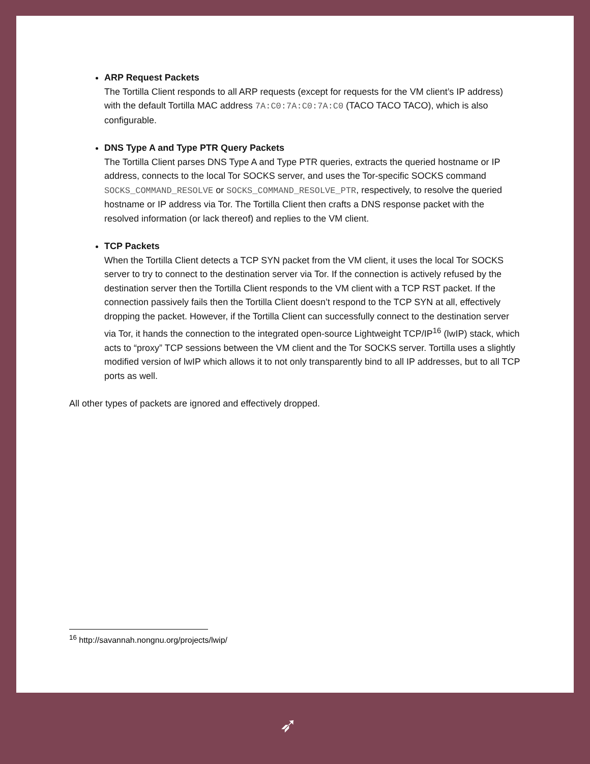ARP Request Packets
The Tortilla Client responds to all ARP requests (except for requests for the VM client’s IP address) with the default Tortilla MAC address 7A:C0:7A:C0:7A:C0 (TACO TACO TACO), which is also configurable.
DNS Type A and Type PTR Query Packets
The Tortilla Client parses DNS Type A and Type PTR queries, extracts the queried hostname or IP address, connects to the local Tor SOCKS server, and uses the Tor-specific SOCKS command SOCKS_COMMAND_RESOLVE or SOCKS_COMMAND_RESOLVE_PTR, respectively, to resolve the queried hostname or IP address via Tor. The Tortilla Client then crafts a DNS response packet with the resolved information (or lack thereof) and replies to the VM client.
TCP Packets
When the Tortilla Client detects a TCP SYN packet from the VM client, it uses the local Tor SOCKS server to try to connect to the destination server via Tor. If the connection is actively refused by the destination server then the Tortilla Client responds to the VM client with a TCP RST packet. If the connection passively fails then the Tortilla Client doesn’t respond to the TCP SYN at all, effectively dropping the packet. However, if the Tortilla Client can successfully connect to the destination server via Tor, it hands the connection to the integrated open-source Lightweight TCP/IP<sup>16</sup> (lwIP) stack, which acts to “proxy” TCP sessions between the VM client and the Tor SOCKS server. Tortilla uses a slightly modified version of lwIP which allows it to not only transparently bind to all IP addresses, but to all TCP ports as well.
All other types of packets are ignored and effectively dropped.
<sup>16</sup> http://savannah.nongnu.org/projects/lwip/
➶